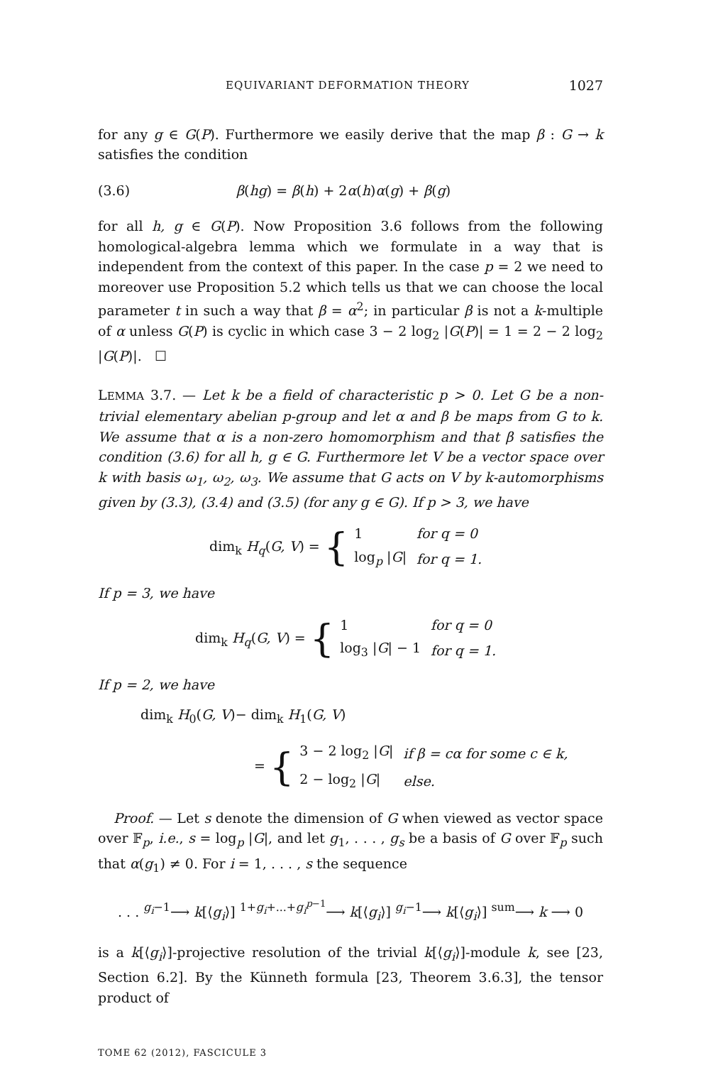EQUIVARIANT DEFORMATION THEORY 1027
for any g ∈ G(P). Furthermore we easily derive that the map β : G → k satisfies the condition
(3.6) β(hg) = β(h) + 2α(h)α(g) + β(g)
for all h, g ∈ G(P). Now Proposition 3.6 follows from the following homological-algebra lemma which we formulate in a way that is independent from the context of this paper. In the case p = 2 we need to moreover use Proposition 5.2 which tells us that we can choose the local parameter t in such a way that β = α<sup>2</sup>; in particular β is not a k-multiple of α unless G(P) is cyclic in which case 3 − 2 log<sub>2</sub> |G(P)| = 1 = 2 − 2 log<sub>2</sub> |G(P)|. ☐
LEMMA 3.7. — Let k be a field of characteristic p > 0. Let G be a non-trivial elementary abelian p-group and let α and β be maps from G to k. We assume that α is a non-zero homomorphism and that β satisfies the condition (3.6) for all h, g ∈ G. Furthermore let V be a vector space over k with basis ω<sub>1</sub>, ω<sub>2</sub>, ω<sub>3</sub>. We assume that G acts on V by k-automorphisms given by (3.3), (3.4) and (3.5) (for any g ∈ G). If p > 3, we have
dim<sub>k</sub> H<sub>q</sub>(G, V) = {
| 1 | for q = 0 |
| log<sub>p</sub> / G / | for q = 1. |
If p = 3, we have
dim<sub>k</sub> H<sub>q</sub>(G, V) = {
| 1 | for q = 0 |
| log<sub>3</sub> / G / − 1 | for q = 1. |
If p = 2, we have
dim<sub>k</sub> H<sub>0</sub>(G, V)− dim<sub>k</sub> H<sub>1</sub>(G, V)
= {
| 3 − 2 log<sub>2</sub> / G / | if β = cα for some c ∈ k, |
| 2 − log<sub>2</sub> / G / | else. |
Proof. — Let s denote the dimension of G when viewed as vector space over 𝔽<sub>p</sub>, i.e., s = log<sub>p</sub> |G|, and let g<sub>1</sub>, . . . , g<sub>s</sub> be a basis of G over 𝔽<sub>p</sub> such that α(g<sub>1</sub>) ≠ 0. For i = 1, . . . , s the sequence
. . . <sup>g<sub>i</sub>−1</sup>⟶ k[⟨g<sub>i</sub>⟩] <sup>1+g<sub>i</sub>+...+g<sub>i</sub><sup>p−1</sup></sup>⟶ k[⟨g<sub>i</sub>⟩] <sup>g<sub>i</sub>−1</sup>⟶ k[⟨g<sub>i</sub>⟩] <sup>sum</sup>⟶ k ⟶ 0
is a k[⟨g<sub>i</sub>⟩]-projective resolution of the trivial k[⟨g<sub>i</sub>⟩]-module k, see [23, Section 6.2]. By the Künneth formula [23, Theorem 3.6.3], the tensor product of
TOME 62 (2012), FASCICULE 3